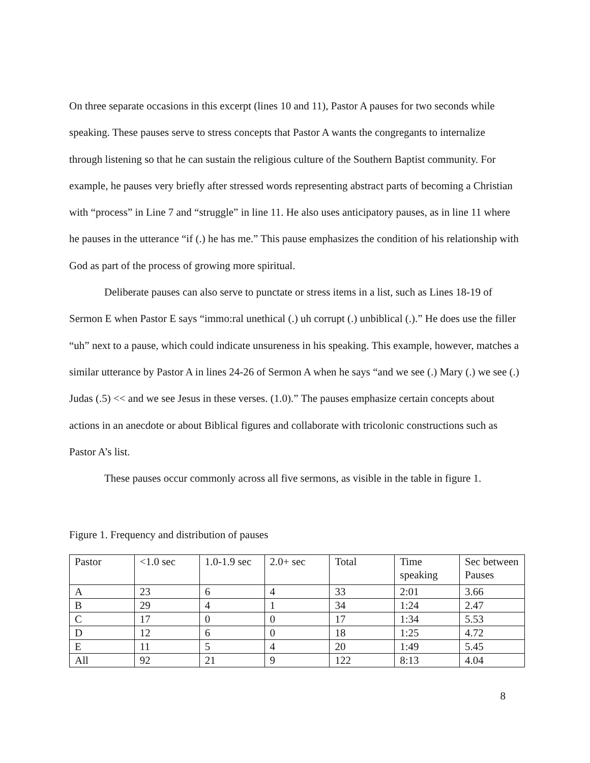On three separate occasions in this excerpt (lines 10 and 11), Pastor A pauses for two seconds while speaking. These pauses serve to stress concepts that Pastor A wants the congregants to internalize through listening so that he can sustain the religious culture of the Southern Baptist community. For example, he pauses very briefly after stressed words representing abstract parts of becoming a Christian with “process” in Line 7 and “struggle” in line 11. He also uses anticipatory pauses, as in line 11 where he pauses in the utterance “if (.) he has me.” This pause emphasizes the condition of his relationship with God as part of the process of growing more spiritual.
Deliberate pauses can also serve to punctate or stress items in a list, such as Lines 18-19 of Sermon E when Pastor E says “immo:ral unethical (.) uh corrupt (.) unbiblical (.).” He does use the filler “uh” next to a pause, which could indicate unsureness in his speaking. This example, however, matches a similar utterance by Pastor A in lines 24-26 of Sermon A when he says “and we see (.) Mary (.) we see (.) Judas (.5) << and we see Jesus in these verses. (1.0).” The pauses emphasize certain concepts about actions in an anecdote or about Biblical figures and collaborate with tricolonic constructions such as Pastor A’s list.
These pauses occur commonly across all five sermons, as visible in the table in figure 1.
Figure 1. Frequency and distribution of pauses
| Pastor | <1.0 sec | 1.0-1.9 sec | 2.0+ sec | Total | Time speaking | Sec between Pauses |
| A | 23 | 6 | 4 | 33 | 2:01 | 3.66 |
| B | 29 | 4 | 1 | 34 | 1:24 | 2.47 |
| C | 17 | 0 | 0 | 17 | 1:34 | 5.53 |
| D | 12 | 6 | 0 | 18 | 1:25 | 4.72 |
| E | 11 | 5 | 4 | 20 | 1:49 | 5.45 |
| All | 92 | 21 | 9 | 122 | 8:13 | 4.04 |
8